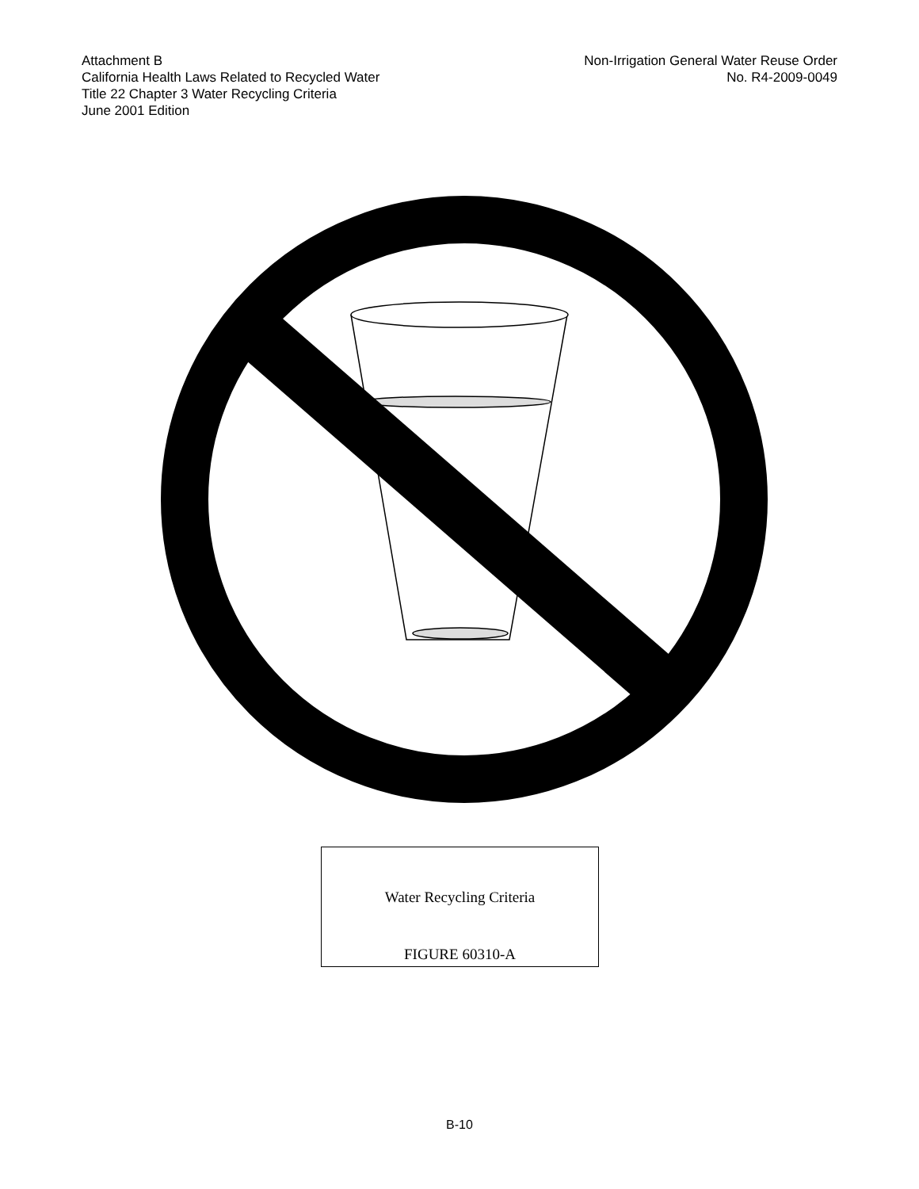Attachment B
California Health Laws Related to Recycled Water
Title 22 Chapter 3 Water Recycling Criteria
June 2001 Edition
Non-Irrigation General Water Reuse Order
No. R4-2009-0049
Water Recycling Criteria
FIGURE 60310-A
B-10